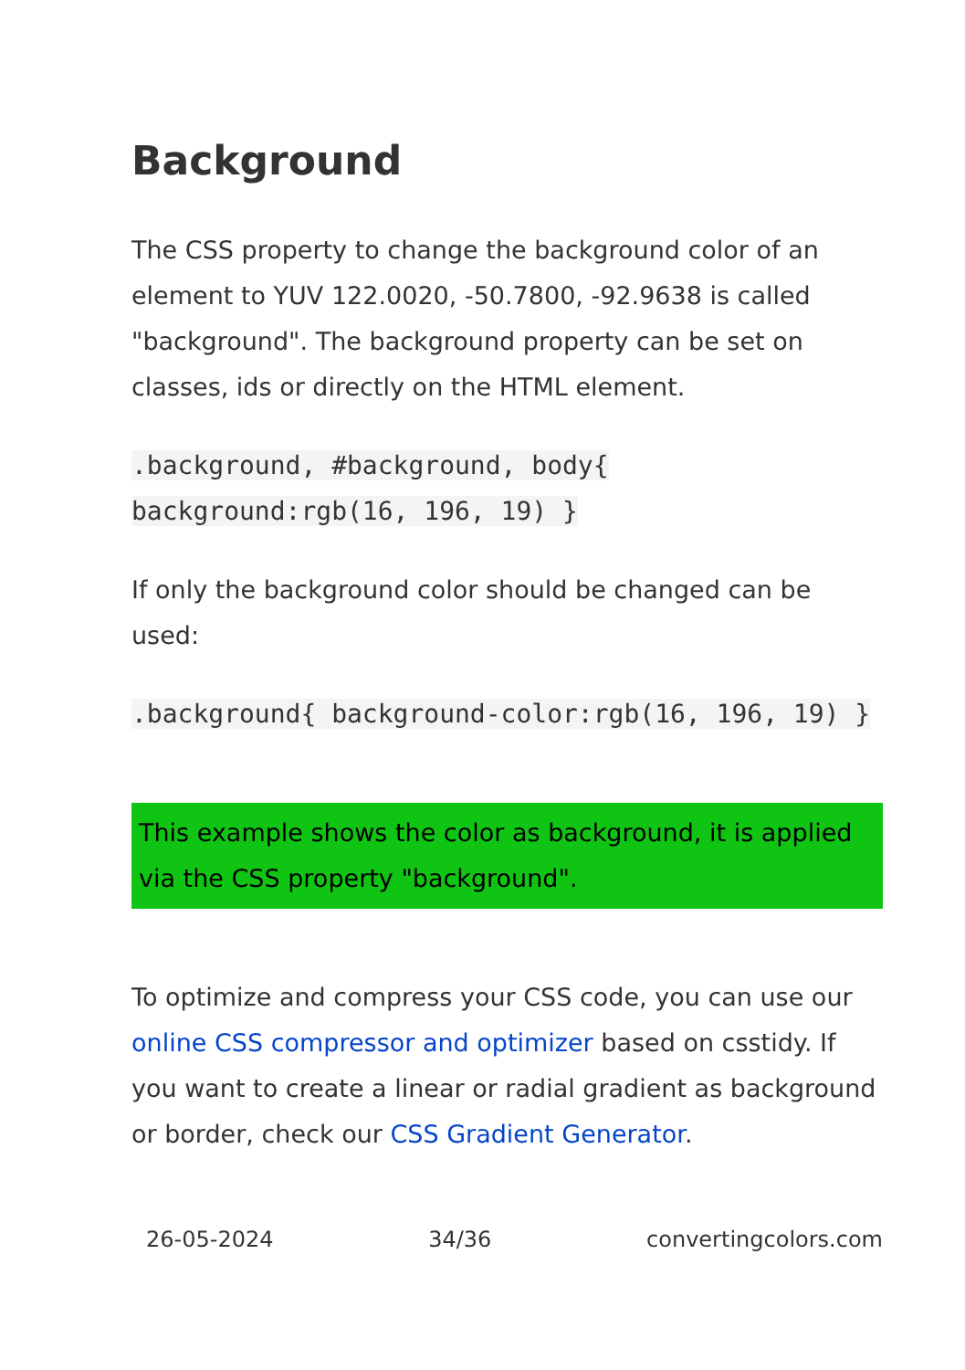Background
The CSS property to change the background color of an element to YUV 122.0020, -50.7800, -92.9638 is called "background". The background property can be set on classes, ids or directly on the HTML element.
.background, #background, body{ background:rgb(16, 196, 19) }
If only the background color should be changed can be used:
.background{ background-color:rgb(16, 196, 19) }
This example shows the color as background, it is applied via the CSS property "background".
To optimize and compress your CSS code, you can use our online CSS compressor and optimizer based on csstidy. If you want to create a linear or radial gradient as background or border, check our CSS Gradient Generator.
26-05-2024 34/36 convertingcolors.com